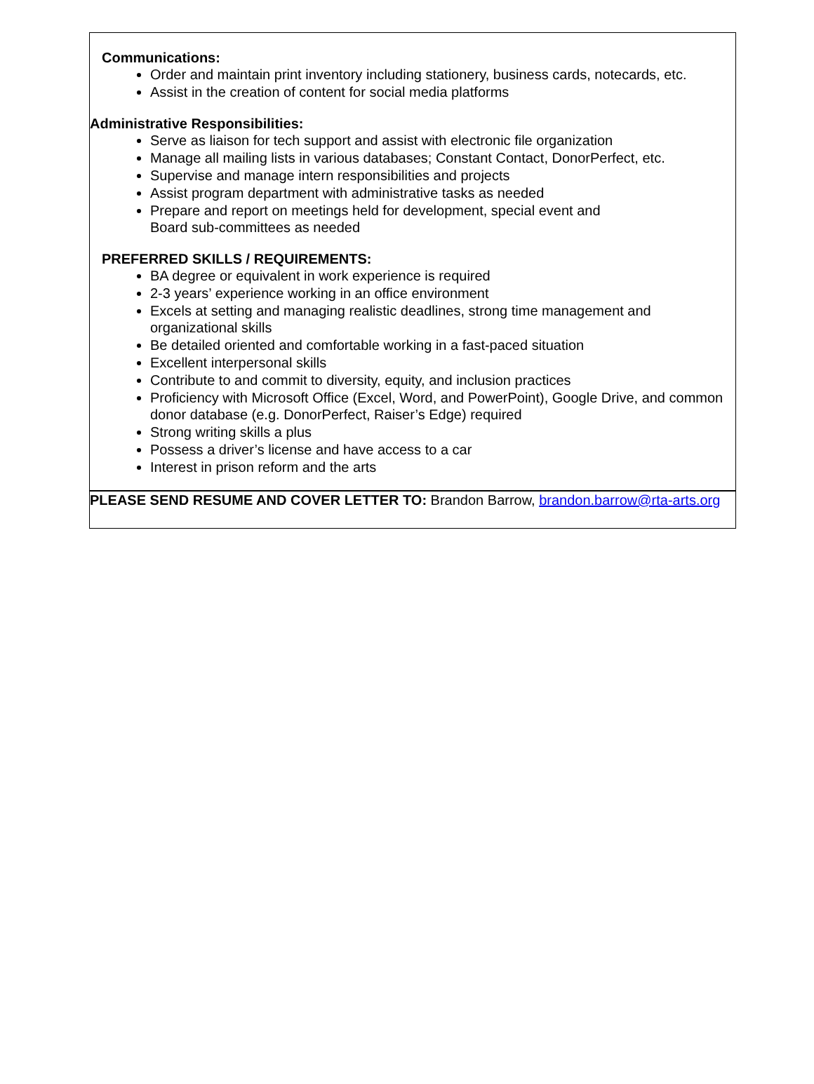Communications:
Order and maintain print inventory including stationery, business cards, notecards, etc.
Assist in the creation of content for social media platforms
Administrative Responsibilities:
Serve as liaison for tech support and assist with electronic file organization
Manage all mailing lists in various databases; Constant Contact, DonorPerfect, etc.
Supervise and manage intern responsibilities and projects
Assist program department with administrative tasks as needed
Prepare and report on meetings held for development, special event and
Board sub-committees as needed
PREFERRED SKILLS / REQUIREMENTS:
BA degree or equivalent in work experience is required
2-3 years’ experience working in an office environment
Excels at setting and managing realistic deadlines, strong time management and organizational skills
Be detailed oriented and comfortable working in a fast-paced situation
Excellent interpersonal skills
Contribute to and commit to diversity, equity, and inclusion practices
Proficiency with Microsoft Office (Excel, Word, and PowerPoint), Google Drive, and common donor database (e.g. DonorPerfect, Raiser’s Edge) required
Strong writing skills a plus
Possess a driver’s license and have access to a car
Interest in prison reform and the arts
PLEASE SEND RESUME AND COVER LETTER TO: Brandon Barrow, brandon.barrow@rta-arts.org